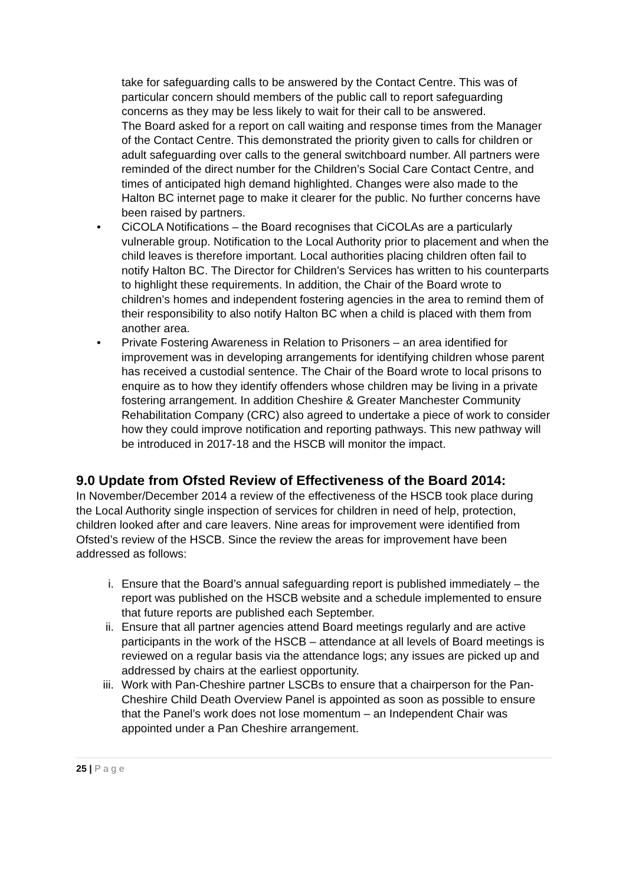take for safeguarding calls to be answered by the Contact Centre. This was of particular concern should members of the public call to report safeguarding concerns as they may be less likely to wait for their call to be answered.
The Board asked for a report on call waiting and response times from the Manager of the Contact Centre. This demonstrated the priority given to calls for children or adult safeguarding over calls to the general switchboard number. All partners were reminded of the direct number for the Children’s Social Care Contact Centre, and times of anticipated high demand highlighted. Changes were also made to the Halton BC internet page to make it clearer for the public. No further concerns have been raised by partners.
• CiCOLA Notifications – the Board recognises that CiCOLAs are a particularly vulnerable group. Notification to the Local Authority prior to placement and when the child leaves is therefore important. Local authorities placing children often fail to notify Halton BC. The Director for Children’s Services has written to his counterparts to highlight these requirements. In addition, the Chair of the Board wrote to children’s homes and independent fostering agencies in the area to remind them of their responsibility to also notify Halton BC when a child is placed with them from another area.
• Private Fostering Awareness in Relation to Prisoners – an area identified for improvement was in developing arrangements for identifying children whose parent has received a custodial sentence. The Chair of the Board wrote to local prisons to enquire as to how they identify offenders whose children may be living in a private fostering arrangement. In addition Cheshire & Greater Manchester Community Rehabilitation Company (CRC) also agreed to undertake a piece of work to consider how they could improve notification and reporting pathways. This new pathway will be introduced in 2017-18 and the HSCB will monitor the impact.
9.0 Update from Ofsted Review of Effectiveness of the Board 2014:
In November/December 2014 a review of the effectiveness of the HSCB took place during the Local Authority single inspection of services for children in need of help, protection, children looked after and care leavers. Nine areas for improvement were identified from Ofsted’s review of the HSCB. Since the review the areas for improvement have been addressed as follows:
i. Ensure that the Board’s annual safeguarding report is published immediately – the report was published on the HSCB website and a schedule implemented to ensure that future reports are published each September.
ii. Ensure that all partner agencies attend Board meetings regularly and are active participants in the work of the HSCB – attendance at all levels of Board meetings is reviewed on a regular basis via the attendance logs; any issues are picked up and addressed by chairs at the earliest opportunity.
iii. Work with Pan-Cheshire partner LSCBs to ensure that a chairperson for the Pan-Cheshire Child Death Overview Panel is appointed as soon as possible to ensure that the Panel’s work does not lose momentum – an Independent Chair was appointed under a Pan Cheshire arrangement.
25 | P a g e